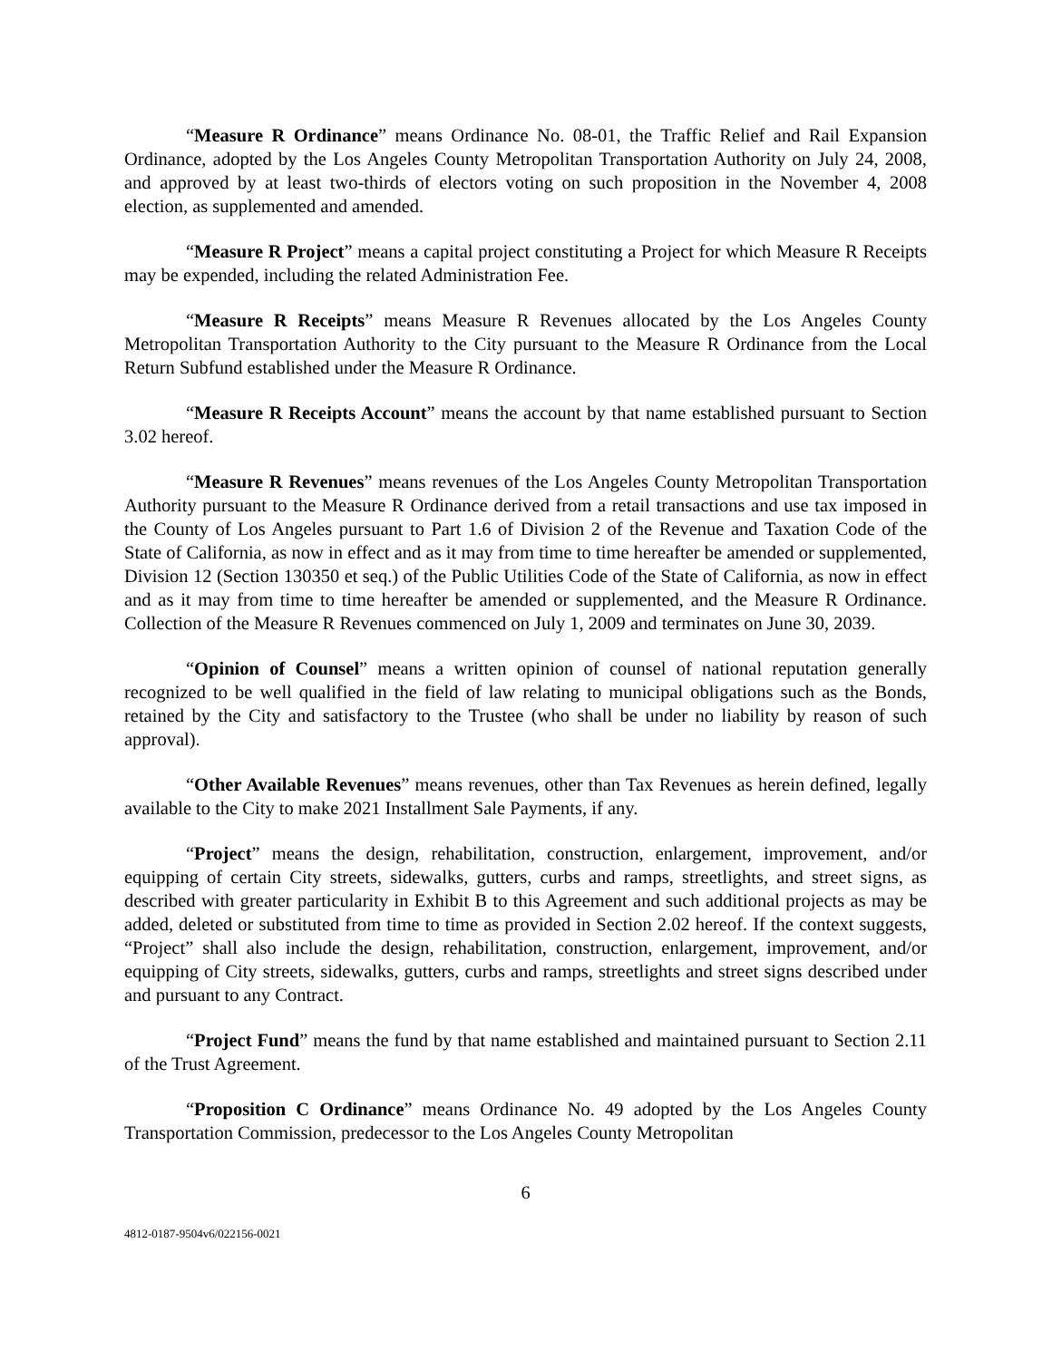“Measure R Ordinance” means Ordinance No. 08-01, the Traffic Relief and Rail Expansion Ordinance, adopted by the Los Angeles County Metropolitan Transportation Authority on July 24, 2008, and approved by at least two-thirds of electors voting on such proposition in the November 4, 2008 election, as supplemented and amended.
“Measure R Project” means a capital project constituting a Project for which Measure R Receipts may be expended, including the related Administration Fee.
“Measure R Receipts” means Measure R Revenues allocated by the Los Angeles County Metropolitan Transportation Authority to the City pursuant to the Measure R Ordinance from the Local Return Subfund established under the Measure R Ordinance.
“Measure R Receipts Account” means the account by that name established pursuant to Section 3.02 hereof.
“Measure R Revenues” means revenues of the Los Angeles County Metropolitan Transportation Authority pursuant to the Measure R Ordinance derived from a retail transactions and use tax imposed in the County of Los Angeles pursuant to Part 1.6 of Division 2 of the Revenue and Taxation Code of the State of California, as now in effect and as it may from time to time hereafter be amended or supplemented, Division 12 (Section 130350 et seq.) of the Public Utilities Code of the State of California, as now in effect and as it may from time to time hereafter be amended or supplemented, and the Measure R Ordinance. Collection of the Measure R Revenues commenced on July 1, 2009 and terminates on June 30, 2039.
“Opinion of Counsel” means a written opinion of counsel of national reputation generally recognized to be well qualified in the field of law relating to municipal obligations such as the Bonds, retained by the City and satisfactory to the Trustee (who shall be under no liability by reason of such approval).
“Other Available Revenues” means revenues, other than Tax Revenues as herein defined, legally available to the City to make 2021 Installment Sale Payments, if any.
“Project” means the design, rehabilitation, construction, enlargement, improvement, and/or equipping of certain City streets, sidewalks, gutters, curbs and ramps, streetlights, and street signs, as described with greater particularity in Exhibit B to this Agreement and such additional projects as may be added, deleted or substituted from time to time as provided in Section 2.02 hereof. If the context suggests, “Project” shall also include the design, rehabilitation, construction, enlargement, improvement, and/or equipping of City streets, sidewalks, gutters, curbs and ramps, streetlights and street signs described under and pursuant to any Contract.
“Project Fund” means the fund by that name established and maintained pursuant to Section 2.11 of the Trust Agreement.
“Proposition C Ordinance” means Ordinance No. 49 adopted by the Los Angeles County Transportation Commission, predecessor to the Los Angeles County Metropolitan
6
4812-0187-9504v6/022156-0021